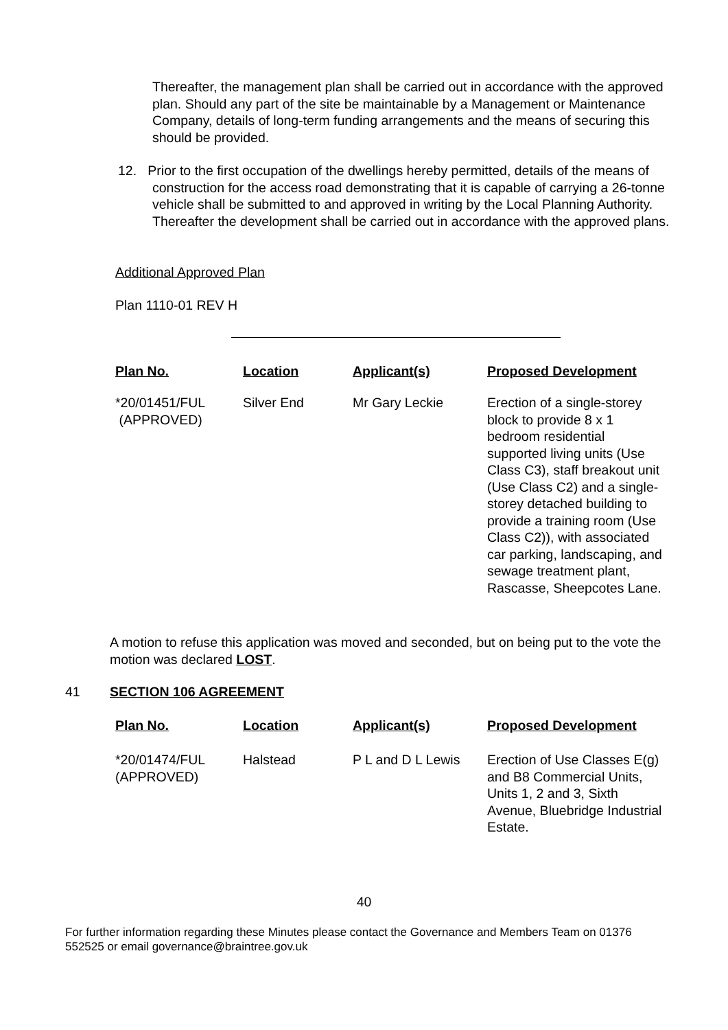Thereafter, the management plan shall be carried out in accordance with the approved plan. Should any part of the site be maintainable by a Management or Maintenance Company, details of long-term funding arrangements and the means of securing this should be provided.
12. Prior to the first occupation of the dwellings hereby permitted, details of the means of construction for the access road demonstrating that it is capable of carrying a 26-tonne vehicle shall be submitted to and approved in writing by the Local Planning Authority. Thereafter the development shall be carried out in accordance with the approved plans.
Additional Approved Plan
Plan 1110-01 REV H
| Plan No. | Location | Applicant(s) | Proposed Development |
| --- | --- | --- | --- |
| *20/01451/FUL (APPROVED) | Silver End | Mr Gary Leckie | Erection of a single-storey block to provide 8 x 1 bedroom residential supported living units (Use Class C3), staff breakout unit (Use Class C2) and a single-storey detached building to provide a training room (Use Class C2)), with associated car parking, landscaping, and sewage treatment plant, Rascasse, Sheepcotes Lane. |
A motion to refuse this application was moved and seconded, but on being put to the vote the motion was declared LOST.
41 SECTION 106 AGREEMENT
| Plan No. | Location | Applicant(s) | Proposed Development |
| --- | --- | --- | --- |
| *20/01474/FUL (APPROVED) | Halstead | P L and D L Lewis | Erection of Use Classes E(g) and B8 Commercial Units, Units 1, 2 and 3, Sixth Avenue, Bluebridge Industrial Estate. |
40
For further information regarding these Minutes please contact the Governance and Members Team on 01376 552525 or email governance@braintree.gov.uk